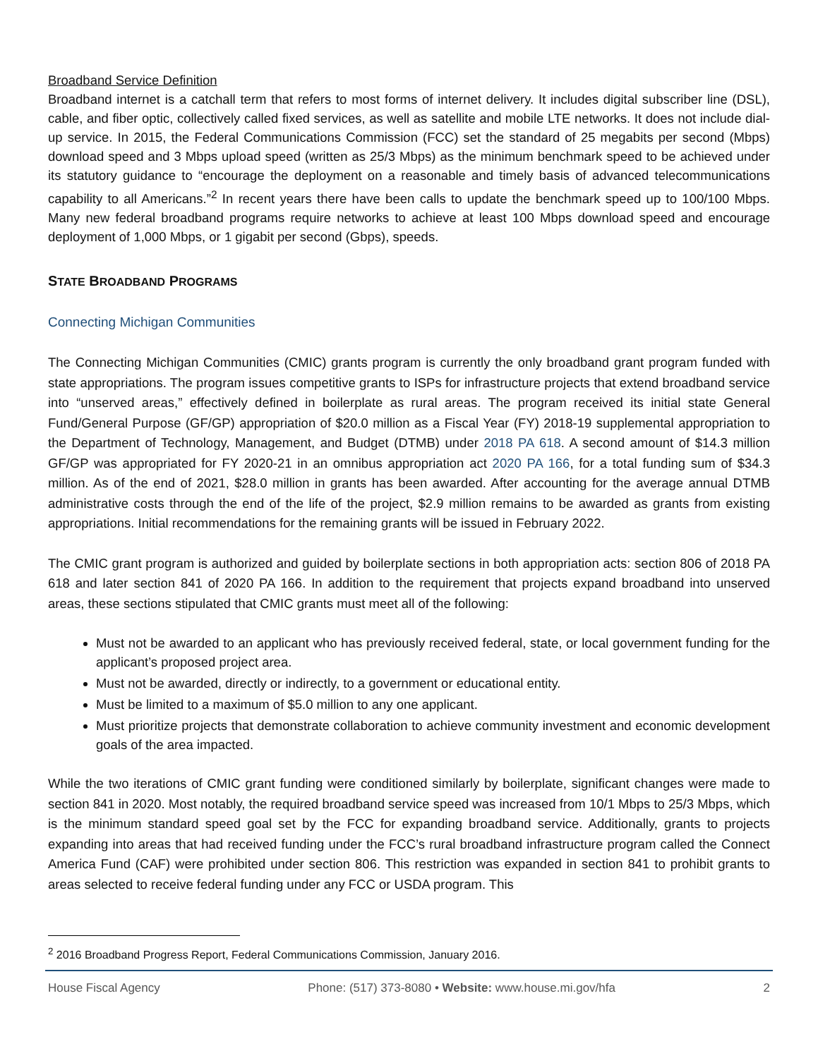Broadband Service Definition
Broadband internet is a catchall term that refers to most forms of internet delivery. It includes digital subscriber line (DSL), cable, and fiber optic, collectively called fixed services, as well as satellite and mobile LTE networks. It does not include dial-up service. In 2015, the Federal Communications Commission (FCC) set the standard of 25 megabits per second (Mbps) download speed and 3 Mbps upload speed (written as 25/3 Mbps) as the minimum benchmark speed to be achieved under its statutory guidance to “encourage the deployment on a reasonable and timely basis of advanced telecommunications capability to all Americans.”<sup>2</sup> In recent years there have been calls to update the benchmark speed up to 100/100 Mbps. Many new federal broadband programs require networks to achieve at least 100 Mbps download speed and encourage deployment of 1,000 Mbps, or 1 gigabit per second (Gbps), speeds.
STATE BROADBAND PROGRAMS
Connecting Michigan Communities
The Connecting Michigan Communities (CMIC) grants program is currently the only broadband grant program funded with state appropriations. The program issues competitive grants to ISPs for infrastructure projects that extend broadband service into “unserved areas,” effectively defined in boilerplate as rural areas. The program received its initial state General Fund/General Purpose (GF/GP) appropriation of $20.0 million as a Fiscal Year (FY) 2018-19 supplemental appropriation to the Department of Technology, Management, and Budget (DTMB) under 2018 PA 618. A second amount of $14.3 million GF/GP was appropriated for FY 2020-21 in an omnibus appropriation act 2020 PA 166, for a total funding sum of $34.3 million. As of the end of 2021, $28.0 million in grants has been awarded. After accounting for the average annual DTMB administrative costs through the end of the life of the project, $2.9 million remains to be awarded as grants from existing appropriations. Initial recommendations for the remaining grants will be issued in February 2022.
The CMIC grant program is authorized and guided by boilerplate sections in both appropriation acts: section 806 of 2018 PA 618 and later section 841 of 2020 PA 166. In addition to the requirement that projects expand broadband into unserved areas, these sections stipulated that CMIC grants must meet all of the following:
Must not be awarded to an applicant who has previously received federal, state, or local government funding for the applicant’s proposed project area.
Must not be awarded, directly or indirectly, to a government or educational entity.
Must be limited to a maximum of $5.0 million to any one applicant.
Must prioritize projects that demonstrate collaboration to achieve community investment and economic development goals of the area impacted.
While the two iterations of CMIC grant funding were conditioned similarly by boilerplate, significant changes were made to section 841 in 2020. Most notably, the required broadband service speed was increased from 10/1 Mbps to 25/3 Mbps, which is the minimum standard speed goal set by the FCC for expanding broadband service. Additionally, grants to projects expanding into areas that had received funding under the FCC’s rural broadband infrastructure program called the Connect America Fund (CAF) were prohibited under section 806. This restriction was expanded in section 841 to prohibit grants to areas selected to receive federal funding under any FCC or USDA program. This
<sup>2</sup> 2016 Broadband Progress Report, Federal Communications Commission, January 2016.
House Fiscal Agency Phone: (517) 373-8080 • Website: www.house.mi.gov/hfa 2